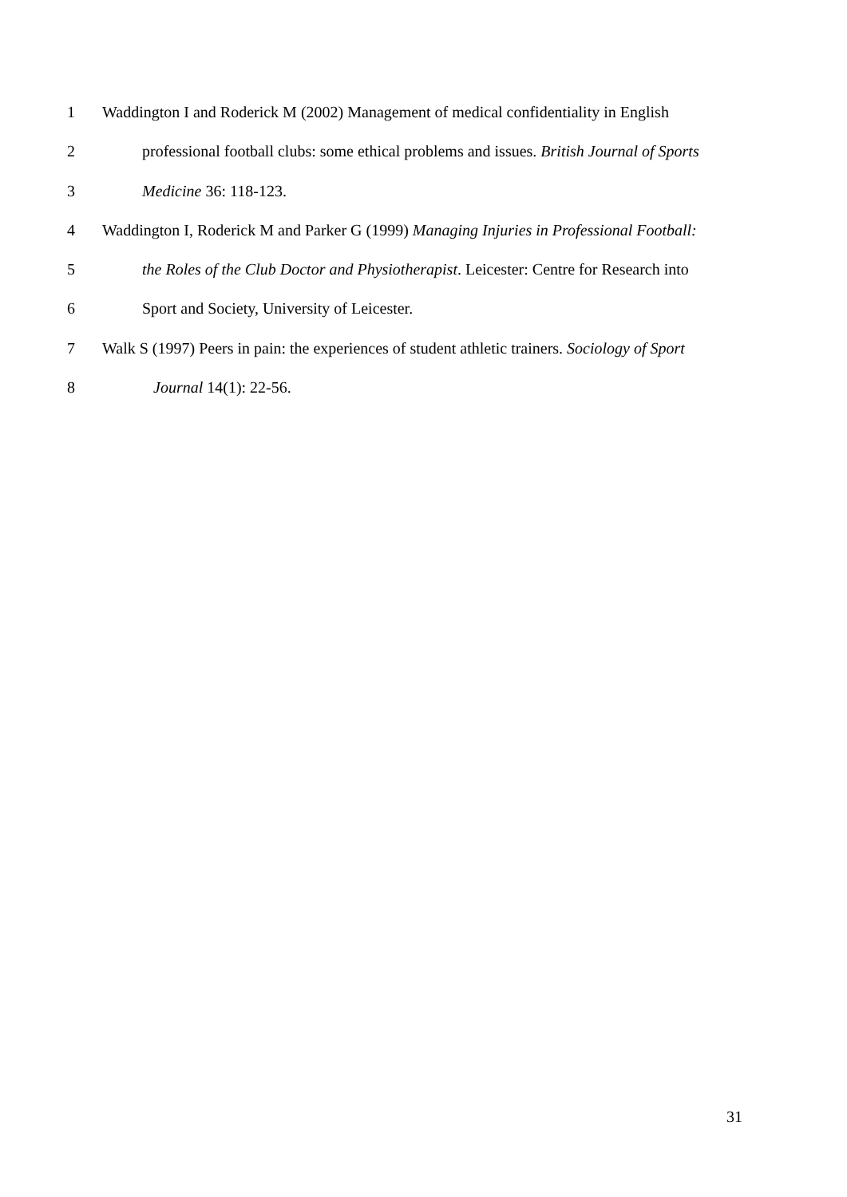1 Waddington I and Roderick M (2002) Management of medical confidentiality in English
2 professional football clubs: some ethical problems and issues. British Journal of Sports
3 Medicine 36: 118-123.
4 Waddington I, Roderick M and Parker G (1999) Managing Injuries in Professional Football:
5 the Roles of the Club Doctor and Physiotherapist. Leicester: Centre for Research into
6 Sport and Society, University of Leicester.
7 Walk S (1997) Peers in pain: the experiences of student athletic trainers. Sociology of Sport
8 Journal 14(1): 22-56.
31